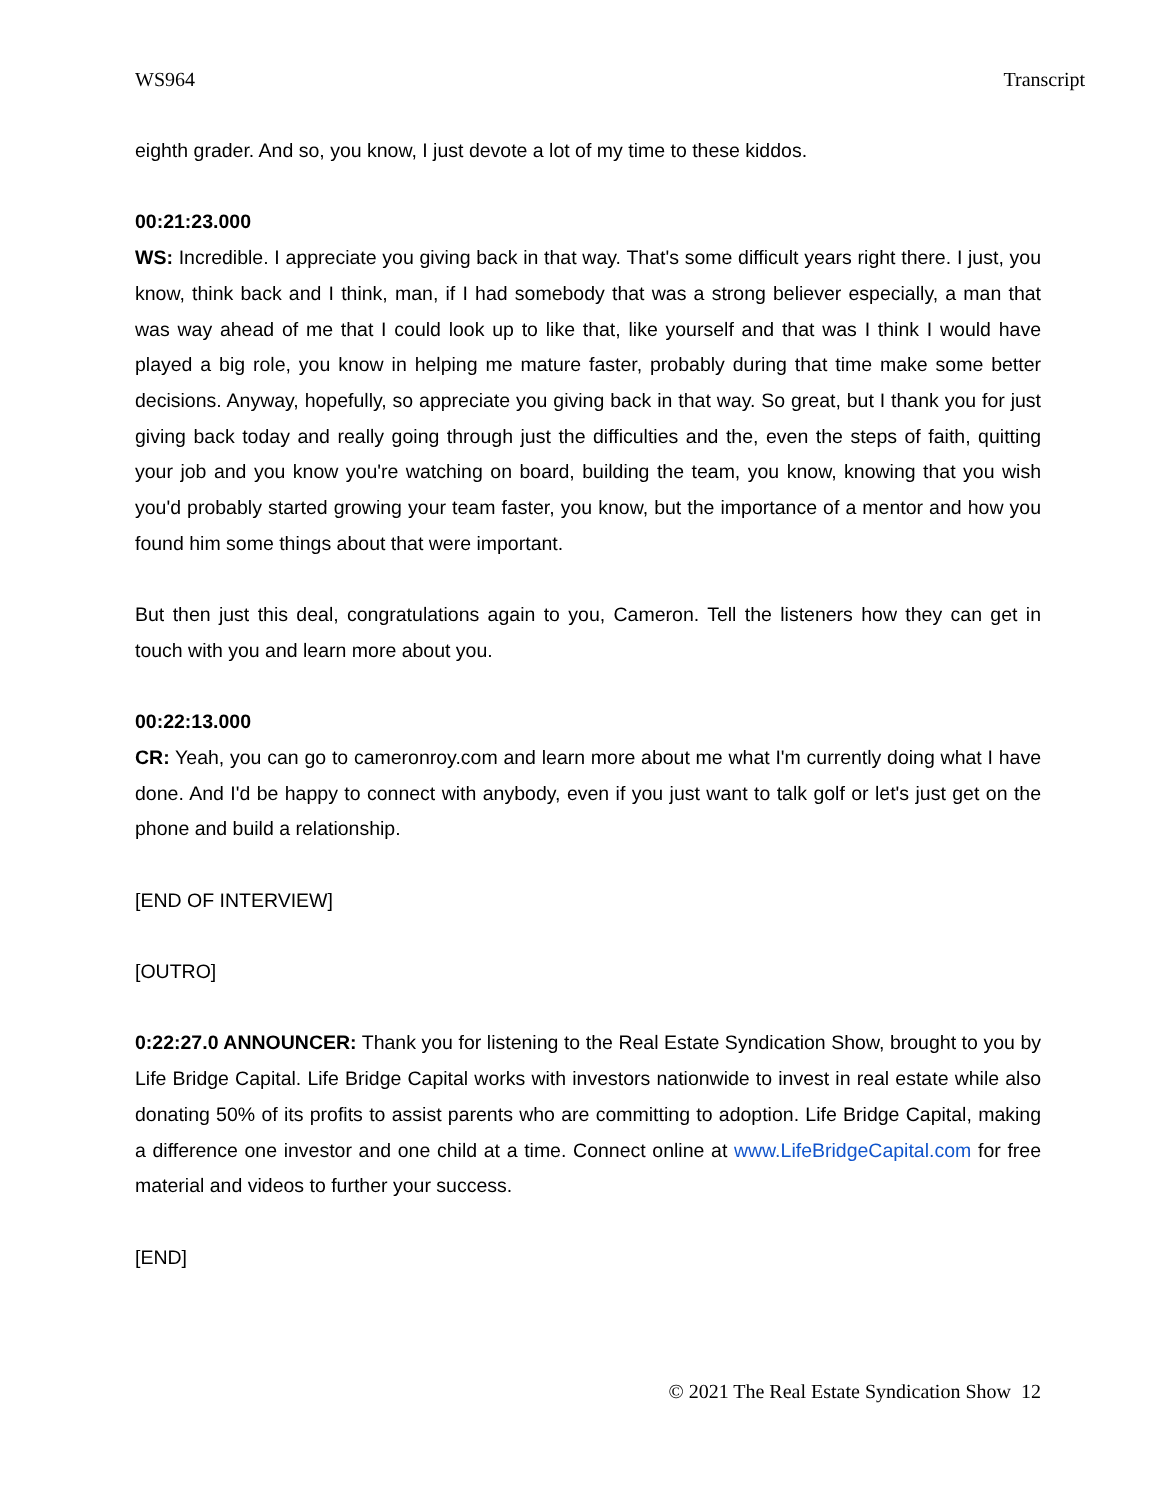WS964 Transcript
eighth grader. And so, you know, I just devote a lot of my time to these kiddos.
00:21:23.000
WS: Incredible. I appreciate you giving back in that way. That's some difficult years right there. I just, you know, think back and I think, man, if I had somebody that was a strong believer especially, a man that was way ahead of me that I could look up to like that, like yourself and that was I think I would have played a big role, you know in helping me mature faster, probably during that time make some better decisions. Anyway, hopefully, so appreciate you giving back in that way. So great, but I thank you for just giving back today and really going through just the difficulties and the, even the steps of faith, quitting your job and you know you're watching on board, building the team, you know, knowing that you wish you'd probably started growing your team faster, you know, but the importance of a mentor and how you found him some things about that were important.
But then just this deal, congratulations again to you, Cameron. Tell the listeners how they can get in touch with you and learn more about you.
00:22:13.000
CR: Yeah, you can go to cameronroy.com and learn more about me what I'm currently doing what I have done. And I'd be happy to connect with anybody, even if you just want to talk golf or let's just get on the phone and build a relationship.
[END OF INTERVIEW]
[OUTRO]
0:22:27.0 ANNOUNCER: Thank you for listening to the Real Estate Syndication Show, brought to you by Life Bridge Capital. Life Bridge Capital works with investors nationwide to invest in real estate while also donating 50% of its profits to assist parents who are committing to adoption. Life Bridge Capital, making a difference one investor and one child at a time. Connect online at www.LifeBridgeCapital.com for free material and videos to further your success.
[END]
© 2021 The Real Estate Syndication Show 12